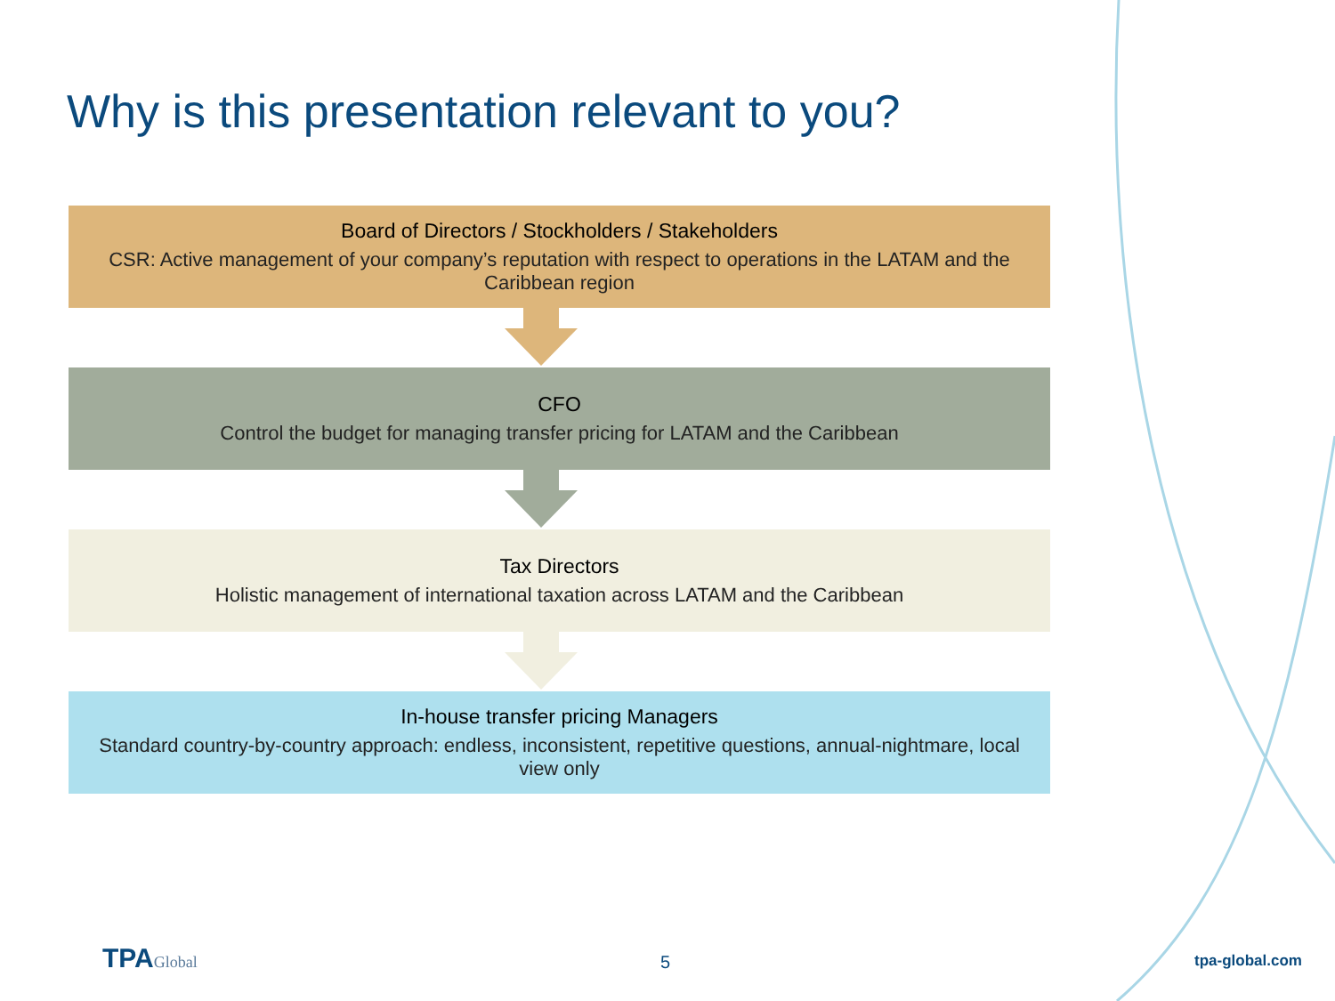Why is this presentation relevant to you?
Board of Directors / Stockholders / Stakeholders
CSR: Active management of your company’s reputation with respect to operations in the LATAM and the Caribbean region
CFO
Control the budget for managing transfer pricing for LATAM and the Caribbean
Tax Directors
Holistic management of international taxation across LATAM and the Caribbean
In-house transfer pricing Managers
Standard country-by-country approach: endless, inconsistent, repetitive questions, annual-nightmare, local view only
TPA Global 5 tpa-global.com